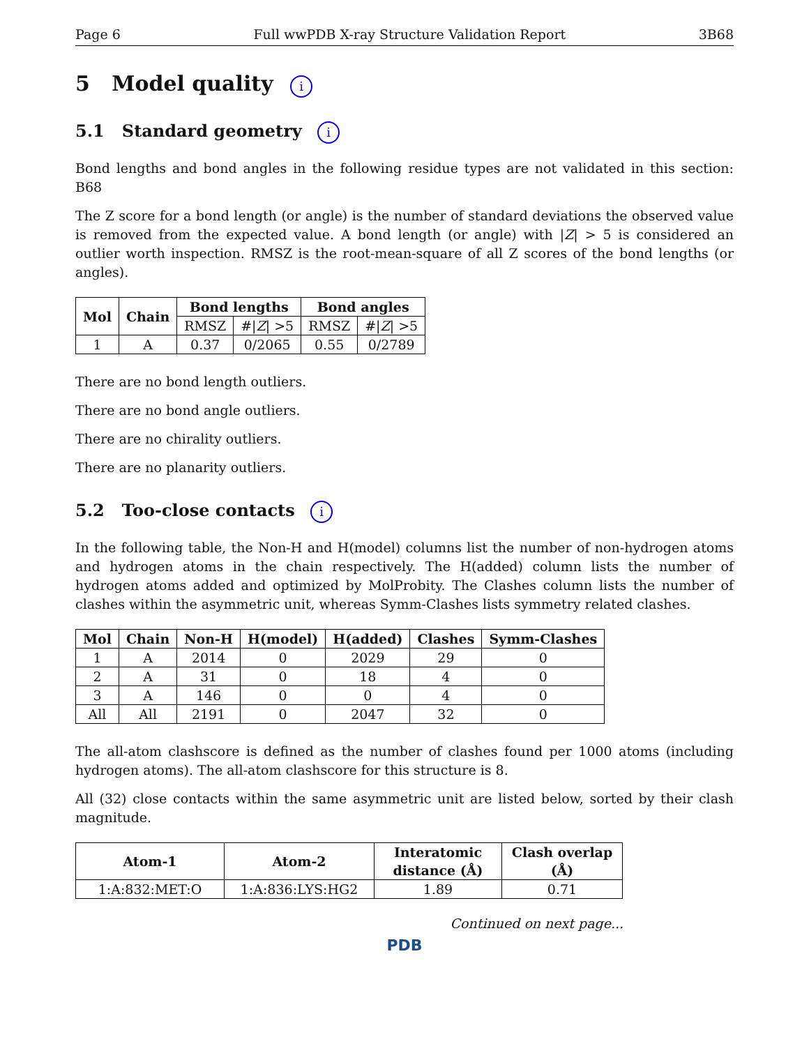Page 6 Full wwPDB X-ray Structure Validation Report 3B68
5 Model quality i
5.1 Standard geometry i
Bond lengths and bond angles in the following residue types are not validated in this section: B68
The Z score for a bond length (or angle) is the number of standard deviations the observed value is removed from the expected value. A bond length (or angle) with |Z| > 5 is considered an outlier worth inspection. RMSZ is the root-mean-square of all Z scores of the bond lengths (or angles).
| Mol | Chain | Bond lengths | | Bond angles | |
| --- | --- | --- | --- | --- | --- |
| | | RMSZ | #/ Z / >5 | RMSZ | #/ Z / >5 |
| 1 | A | 0.37 | 0/2065 | 0.55 | 0/2789 |
There are no bond length outliers.
There are no bond angle outliers.
There are no chirality outliers.
There are no planarity outliers.
5.2 Too-close contacts i
In the following table, the Non-H and H(model) columns list the number of non-hydrogen atoms and hydrogen atoms in the chain respectively. The H(added) column lists the number of hydrogen atoms added and optimized by MolProbity. The Clashes column lists the number of clashes within the asymmetric unit, whereas Symm-Clashes lists symmetry related clashes.
| Mol | Chain | Non-H | H(model) | H(added) | Clashes | Symm-Clashes |
| --- | --- | --- | --- | --- | --- | --- |
| 1 | A | 2014 | 0 | 2029 | 29 | 0 |
| 2 | A | 31 | 0 | 18 | 4 | 0 |
| 3 | A | 146 | 0 | 0 | 4 | 0 |
| All | All | 2191 | 0 | 2047 | 32 | 0 |
The all-atom clashscore is defined as the number of clashes found per 1000 atoms (including hydrogen atoms). The all-atom clashscore for this structure is 8.
All (32) close contacts within the same asymmetric unit are listed below, sorted by their clash magnitude.
| Atom-1 | Atom-2 | Interatomic distance (Å) | Clash overlap (Å) |
| --- | --- | --- | --- |
| 1:A:832:MET:O | 1:A:836:LYS:HG2 | 1.89 | 0.71 |
Continued on next page...
PDB